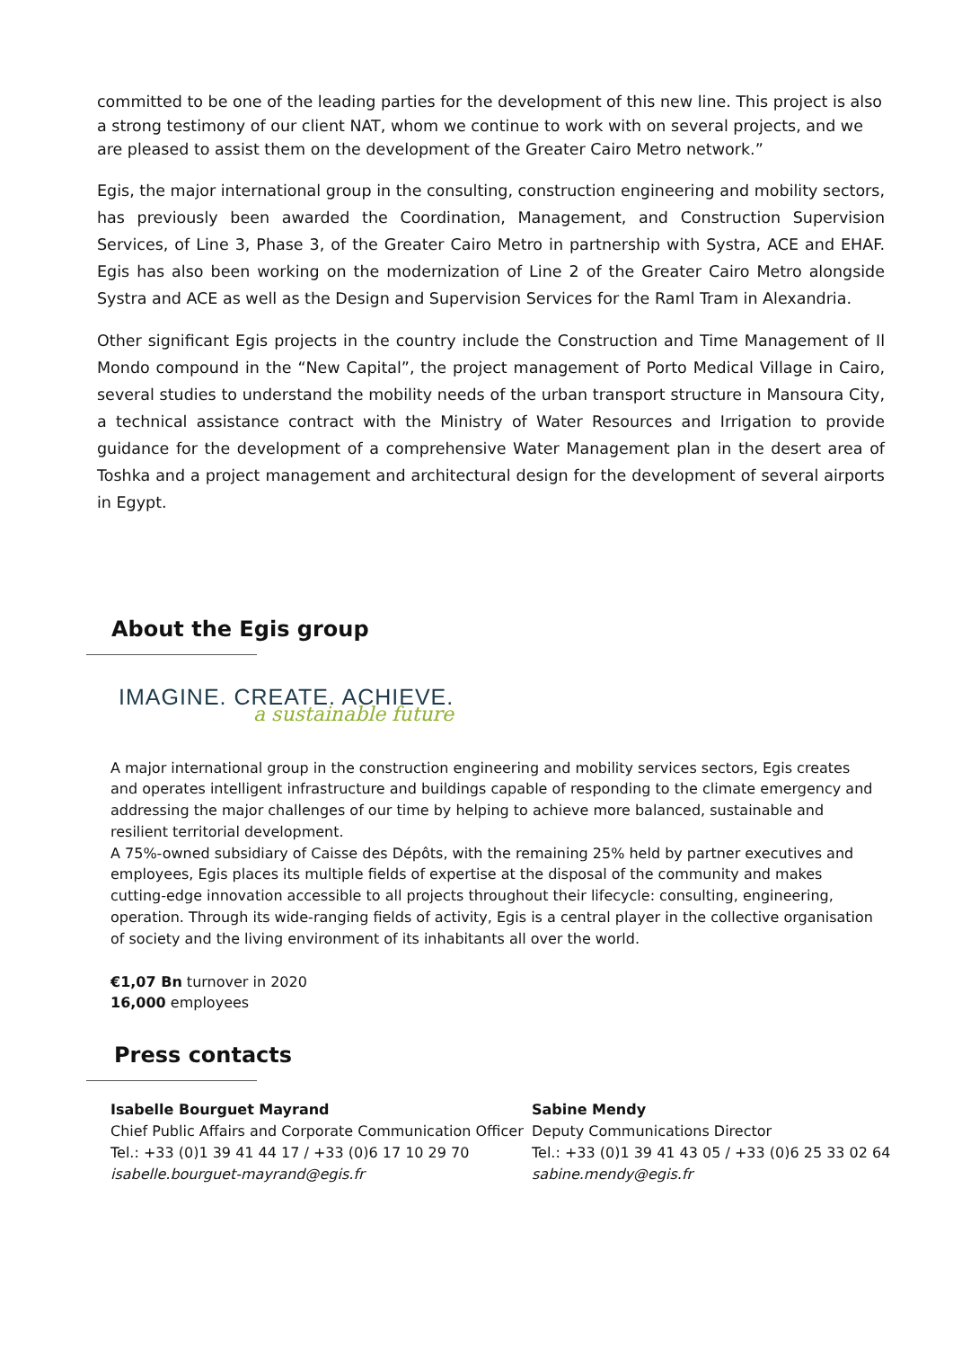committed to be one of the leading parties for the development of this new line. This project is also a strong testimony of our client NAT, whom we continue to work with on several projects, and we are pleased to assist them on the development of the Greater Cairo Metro network.”
Egis, the major international group in the consulting, construction engineering and mobility sectors, has previously been awarded the Coordination, Management, and Construction Supervision Services, of Line 3, Phase 3, of the Greater Cairo Metro in partnership with Systra, ACE and EHAF. Egis has also been working on the modernization of Line 2 of the Greater Cairo Metro alongside Systra and ACE as well as the Design and Supervision Services for the Raml Tram in Alexandria.
Other significant Egis projects in the country include the Construction and Time Management of Il Mondo compound in the “New Capital”, the project management of Porto Medical Village in Cairo, several studies to understand the mobility needs of the urban transport structure in Mansoura City, a technical assistance contract with the Ministry of Water Resources and Irrigation to provide guidance for the development of a comprehensive Water Management plan in the desert area of Toshka and a project management and architectural design for the development of several airports in Egypt.
About the Egis group
IMAGINE. CREATE. ACHIEVE.
a sustainable future
A major international group in the construction engineering and mobility services sectors, Egis creates and operates intelligent infrastructure and buildings capable of responding to the climate emergency and addressing the major challenges of our time by helping to achieve more balanced, sustainable and resilient territorial development.
A 75%-owned subsidiary of Caisse des Dépôts, with the remaining 25% held by partner executives and employees, Egis places its multiple fields of expertise at the disposal of the community and makes cutting-edge innovation accessible to all projects throughout their lifecycle: consulting, engineering, operation. Through its wide-ranging fields of activity, Egis is a central player in the collective organisation of society and the living environment of its inhabitants all over the world.
€1,07 Bn turnover in 2020
16,000 employees
Press contacts
Isabelle Bourguet Mayrand
Chief Public Affairs and Corporate Communication Officer
Tel.: +33 (0)1 39 41 44 17 / +33 (0)6 17 10 29 70
isabelle.bourguet-mayrand@egis.fr
Sabine Mendy
Deputy Communications Director
Tel.: +33 (0)1 39 41 43 05 / +33 (0)6 25 33 02 64
sabine.mendy@egis.fr